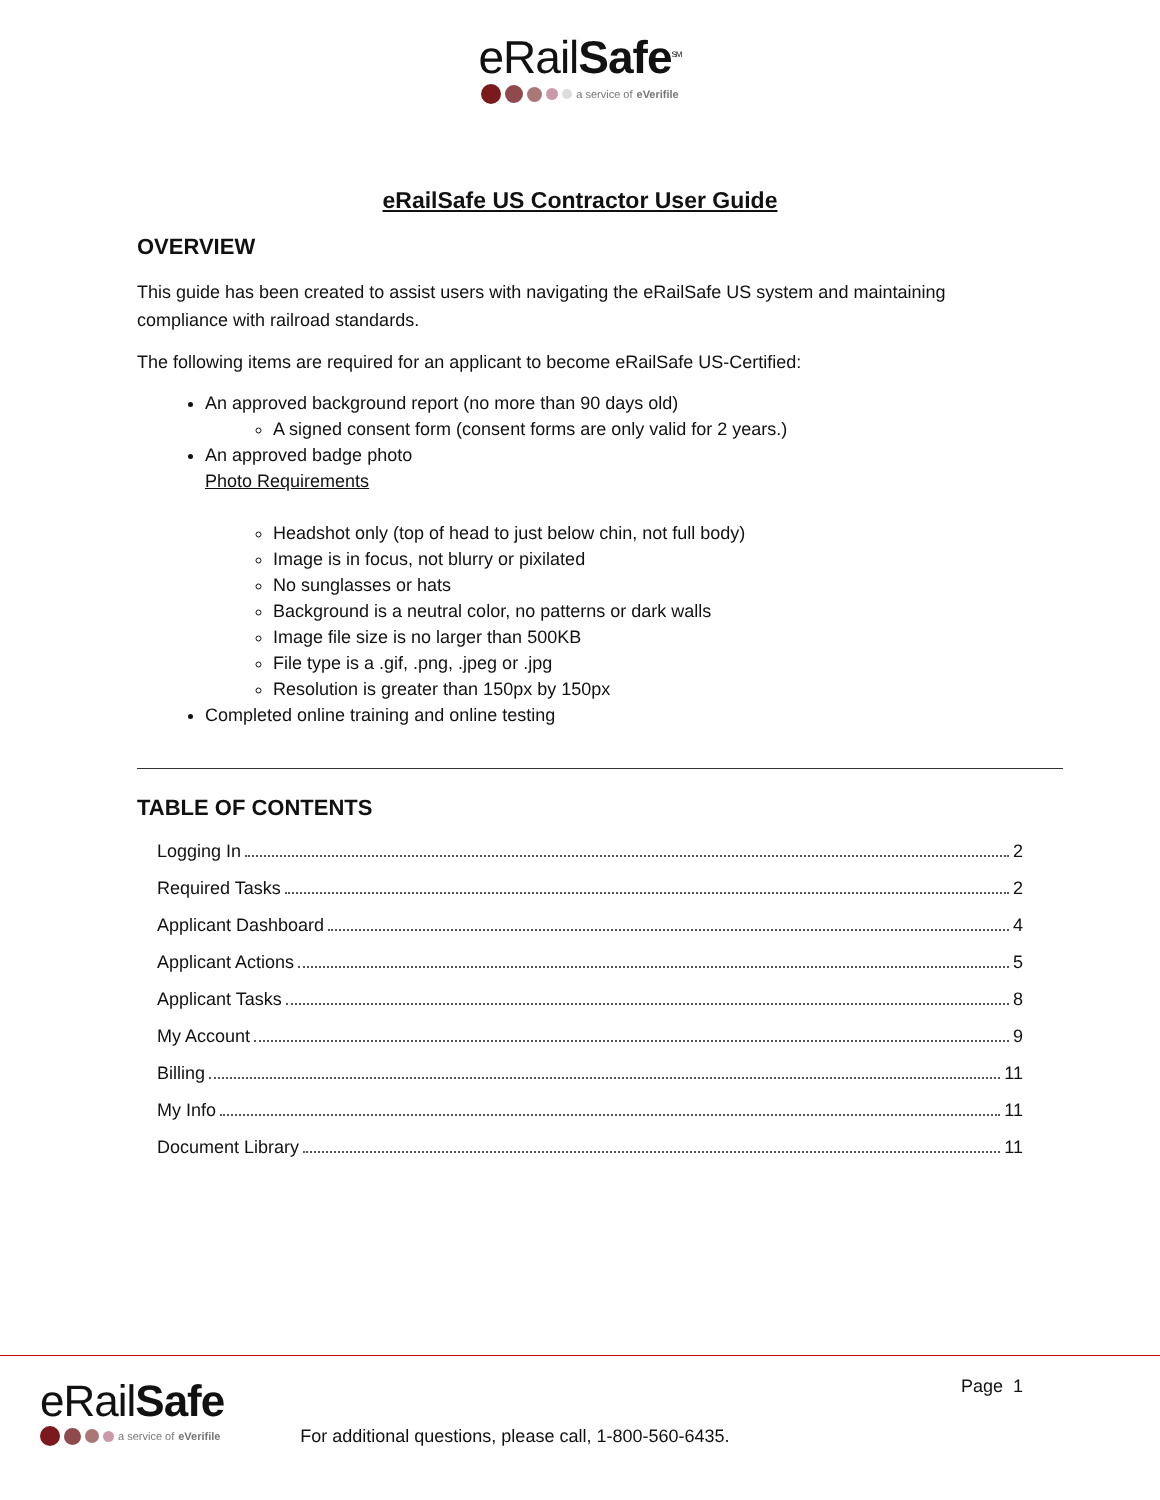eRailSafe<sup>SM</sup>
a service of eVerifile
eRailSafe US Contractor User Guide
OVERVIEW
This guide has been created to assist users with navigating the eRailSafe US system and maintaining compliance with railroad standards.
The following items are required for an applicant to become eRailSafe US-Certified:
An approved background report (no more than 90 days old)
A signed consent form (consent forms are only valid for 2 years.)
An approved badge photo
Photo Requirements
Headshot only (top of head to just below chin, not full body)
Image is in focus, not blurry or pixilated
No sunglasses or hats
Background is a neutral color, no patterns or dark walls
Image file size is no larger than 500KB
File type is a .gif, .png, .jpeg or .jpg
Resolution is greater than 150px by 150px
Completed online training and online testing
TABLE OF CONTENTS
Logging In 2
Required Tasks 2
Applicant Dashboard 4
Applicant Actions 5
Applicant Tasks 8
My Account 9
Billing 11
My Info 11
Document Library 11
eRailSafe
a service of eVerifile
For additional questions, please call, 1-800-560-6435.
Page 1